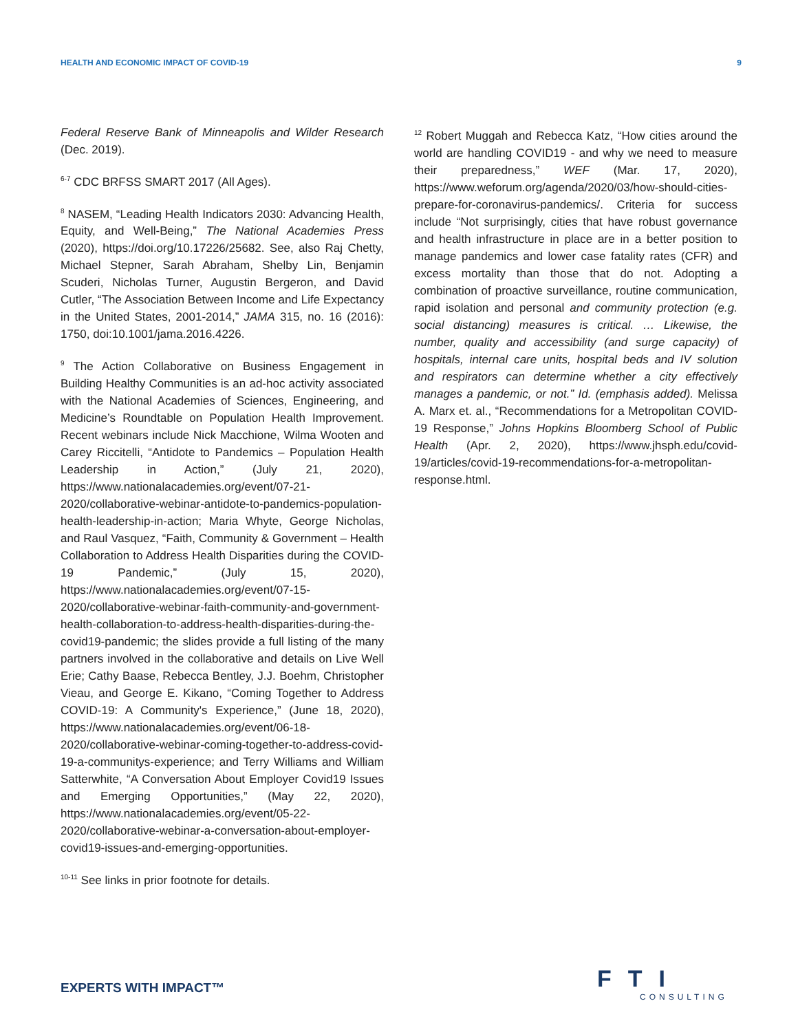HEALTH AND ECONOMIC IMPACT OF COVID-19 9
Federal Reserve Bank of Minneapolis and Wilder Research (Dec. 2019).
<sup>6-7</sup> CDC BRFSS SMART 2017 (All Ages).
<sup>8</sup> NASEM, “Leading Health Indicators 2030: Advancing Health, Equity, and Well-Being,” The National Academies Press (2020), https://doi.org/10.17226/25682. See, also Raj Chetty, Michael Stepner, Sarah Abraham, Shelby Lin, Benjamin Scuderi, Nicholas Turner, Augustin Bergeron, and David Cutler, “The Association Between Income and Life Expectancy in the United States, 2001-2014,” JAMA 315, no. 16 (2016): 1750, doi:10.1001/jama.2016.4226.
<sup>9</sup> The Action Collaborative on Business Engagement in Building Healthy Communities is an ad-hoc activity associated with the National Academies of Sciences, Engineering, and Medicine’s Roundtable on Population Health Improvement. Recent webinars include Nick Macchione, Wilma Wooten and Carey Riccitelli, “Antidote to Pandemics – Population Health Leadership in Action,” (July 21, 2020), https://www.nationalacademies.org/event/07-21-2020/collaborative-webinar-antidote-to-pandemics-population-health-leadership-in-action; Maria Whyte, George Nicholas, and Raul Vasquez, “Faith, Community & Government – Health Collaboration to Address Health Disparities during the COVID-19 Pandemic,” (July 15, 2020), https://www.nationalacademies.org/event/07-15-2020/collaborative-webinar-faith-community-and-government-health-collaboration-to-address-health-disparities-during-the-covid19-pandemic; the slides provide a full listing of the many partners involved in the collaborative and details on Live Well Erie; Cathy Baase, Rebecca Bentley, J.J. Boehm, Christopher Vieau, and George E. Kikano, “Coming Together to Address COVID-19: A Community's Experience,” (June 18, 2020), https://www.nationalacademies.org/event/06-18-2020/collaborative-webinar-coming-together-to-address-covid-19-a-communitys-experience; and Terry Williams and William Satterwhite, “A Conversation About Employer Covid19 Issues and Emerging Opportunities,” (May 22, 2020), https://www.nationalacademies.org/event/05-22-2020/collaborative-webinar-a-conversation-about-employer-covid19-issues-and-emerging-opportunities.
<sup>10-11</sup> See links in prior footnote for details.
<sup>12</sup> Robert Muggah and Rebecca Katz, “How cities around the world are handling COVID19 - and why we need to measure their preparedness,” WEF (Mar. 17, 2020), https://www.weforum.org/agenda/2020/03/how-should-cities-prepare-for-coronavirus-pandemics/. Criteria for success include “Not surprisingly, cities that have robust governance and health infrastructure in place are in a better position to manage pandemics and lower case fatality rates (CFR) and excess mortality than those that do not. Adopting a combination of proactive surveillance, routine communication, rapid isolation and personal and community protection (e.g. social distancing) measures is critical. … Likewise, the number, quality and accessibility (and surge capacity) of hospitals, internal care units, hospital beds and IV solution and respirators can determine whether a city effectively manages a pandemic, or not.” Id. (emphasis added). Melissa A. Marx et. al., “Recommendations for a Metropolitan COVID-19 Response,” Johns Hopkins Bloomberg School of Public Health (Apr. 2, 2020), https://www.jhsph.edu/covid-19/articles/covid-19-recommendations-for-a-metropolitan-response.html.
EXPERTS WITH IMPACT™ FTI
CONSULTING